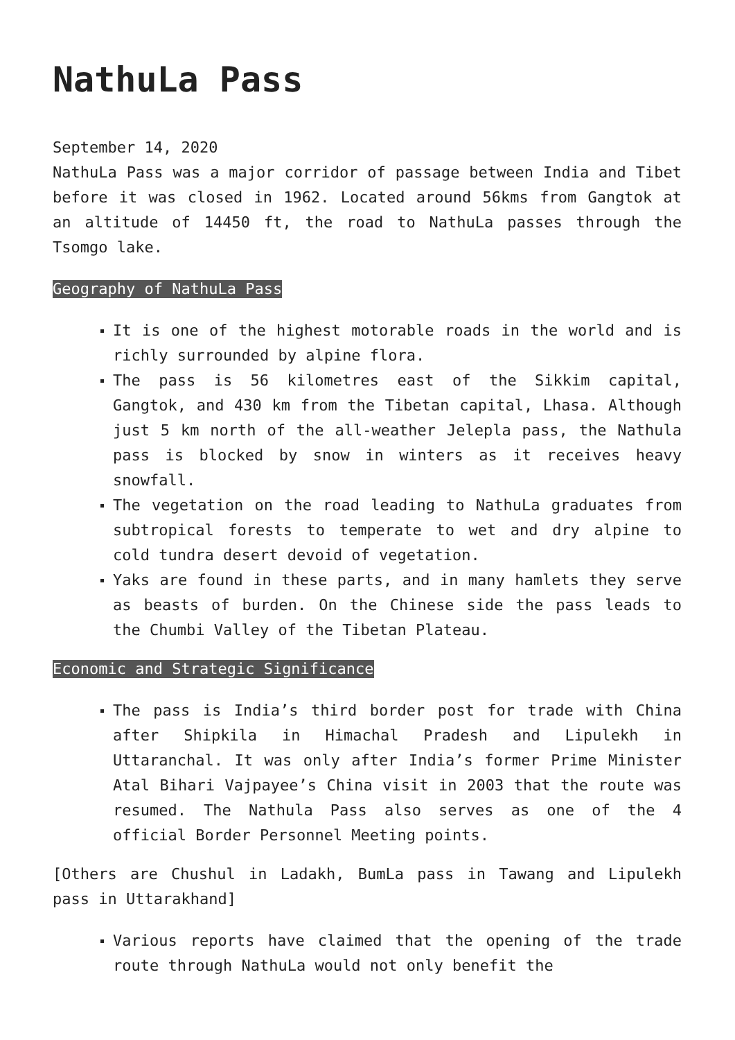NathuLa Pass
September 14, 2020
NathuLa Pass was a major corridor of passage between India and Tibet before it was closed in 1962. Located around 56kms from Gangtok at an altitude of 14450 ft, the road to NathuLa passes through the Tsomgo lake.
Geography of NathuLa Pass
It is one of the highest motorable roads in the world and is richly surrounded by alpine flora.
The pass is 56 kilometres east of the Sikkim capital, Gangtok, and 430 km from the Tibetan capital, Lhasa. Although just 5 km north of the all-weather Jelepla pass, the Nathula pass is blocked by snow in winters as it receives heavy snowfall.
The vegetation on the road leading to NathuLa graduates from subtropical forests to temperate to wet and dry alpine to cold tundra desert devoid of vegetation.
Yaks are found in these parts, and in many hamlets they serve as beasts of burden. On the Chinese side the pass leads to the Chumbi Valley of the Tibetan Plateau.
Economic and Strategic Significance
The pass is India’s third border post for trade with China after Shipkila in Himachal Pradesh and Lipulekh in Uttaranchal. It was only after India’s former Prime Minister Atal Bihari Vajpayee’s China visit in 2003 that the route was resumed. The Nathula Pass also serves as one of the 4 official Border Personnel Meeting points.
[Others are Chushul in Ladakh, BumLa pass in Tawang and Lipulekh pass in Uttarakhand]
Various reports have claimed that the opening of the trade route through NathuLa would not only benefit the